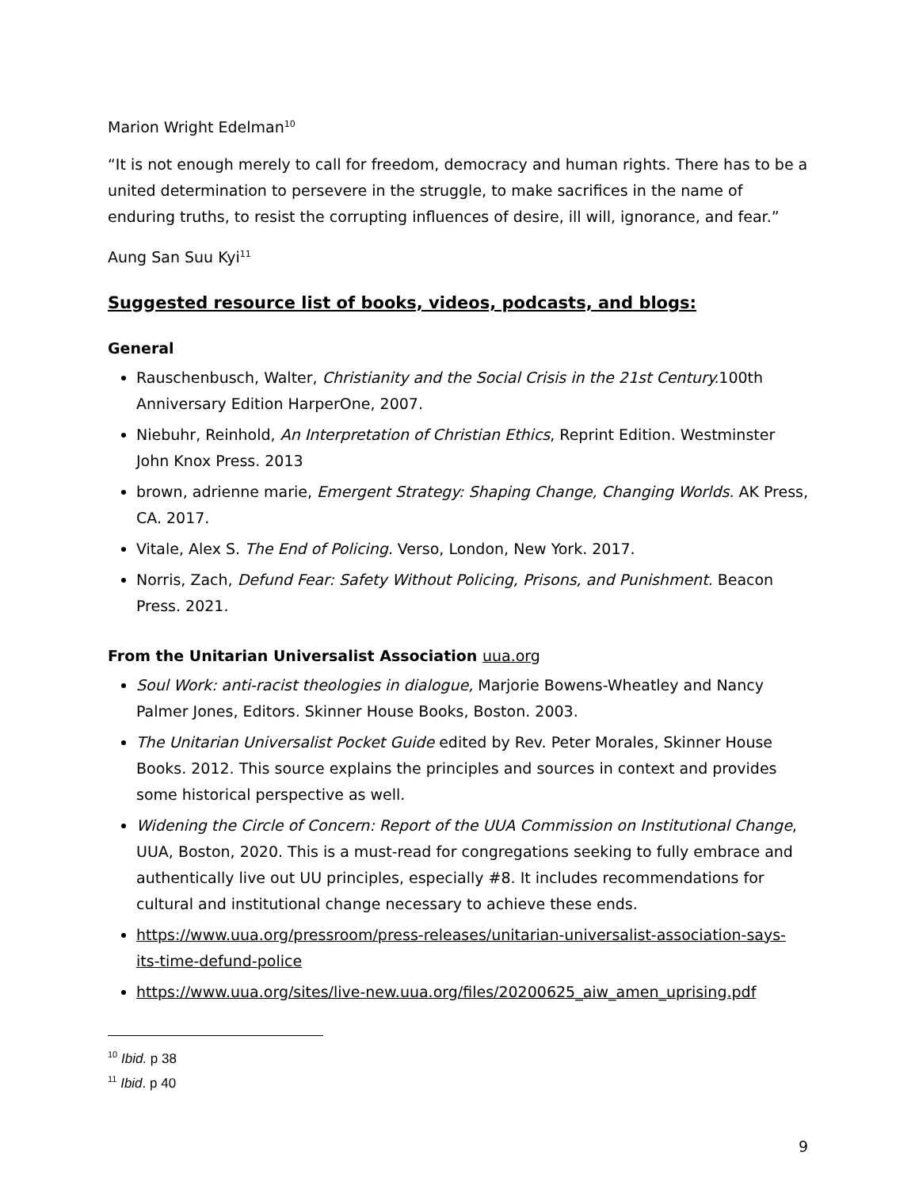Marion Wright Edelman<sup>10</sup>
“It is not enough merely to call for freedom, democracy and human rights. There has to be a united determination to persevere in the struggle, to make sacrifices in the name of enduring truths, to resist the corrupting influences of desire, ill will, ignorance, and fear.”
Aung San Suu Kyi<sup>11</sup>
Suggested resource list of books, videos, podcasts, and blogs:
General
Rauschenbusch, Walter, Christianity and the Social Crisis in the 21st Century. 100th Anniversary Edition HarperOne, 2007.
Niebuhr, Reinhold, An Interpretation of Christian Ethics, Reprint Edition. Westminster John Knox Press. 2013
brown, adrienne marie, Emergent Strategy: Shaping Change, Changing Worlds. AK Press, CA. 2017.
Vitale, Alex S. The End of Policing. Verso, London, New York. 2017.
Norris, Zach, Defund Fear: Safety Without Policing, Prisons, and Punishment. Beacon Press. 2021.
From the Unitarian Universalist Association uua.org
Soul Work: anti-racist theologies in dialogue, Marjorie Bowens-Wheatley and Nancy Palmer Jones, Editors. Skinner House Books, Boston. 2003.
The Unitarian Universalist Pocket Guide edited by Rev. Peter Morales, Skinner House Books. 2012. This source explains the principles and sources in context and provides some historical perspective as well.
Widening the Circle of Concern: Report of the UUA Commission on Institutional Change, UUA, Boston, 2020. This is a must-read for congregations seeking to fully embrace and authentically live out UU principles, especially #8. It includes recommendations for cultural and institutional change necessary to achieve these ends.
https://www.uua.org/pressroom/press-releases/unitarian-universalist-association-says-its-time-defund-police
https://www.uua.org/sites/live-new.uua.org/files/20200625_aiw_amen_uprising.pdf
<sup>10</sup> Ibid. p 38
<sup>11</sup> Ibid. p 40
9